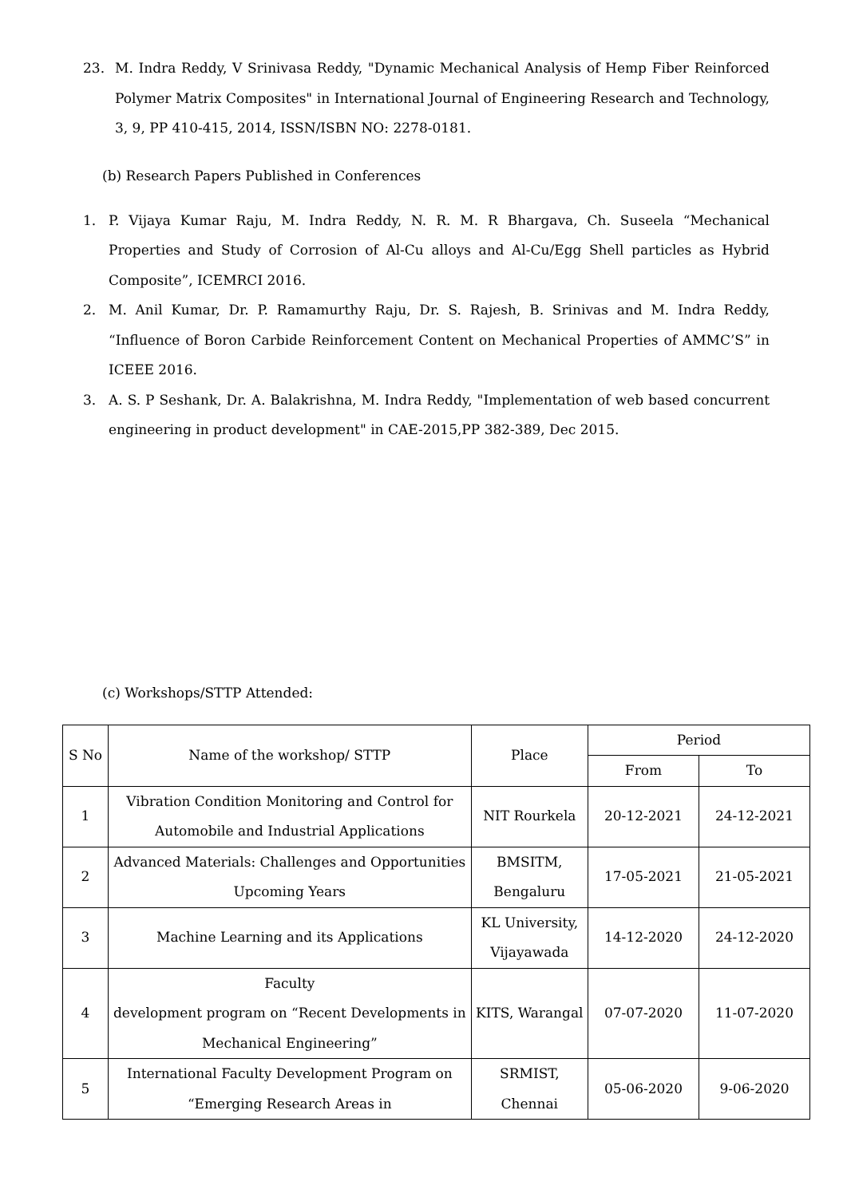23. M. Indra Reddy, V Srinivasa Reddy, "Dynamic Mechanical Analysis of Hemp Fiber Reinforced Polymer Matrix Composites" in International Journal of Engineering Research and Technology, 3, 9, PP 410-415, 2014, ISSN/ISBN NO: 2278-0181.
(b) Research Papers Published in Conferences
1. P. Vijaya Kumar Raju, M. Indra Reddy, N. R. M. R Bhargava, Ch. Suseela “Mechanical Properties and Study of Corrosion of Al-Cu alloys and Al-Cu/Egg Shell particles as Hybrid Composite”, ICEMRCI 2016.
2. M. Anil Kumar, Dr. P. Ramamurthy Raju, Dr. S. Rajesh, B. Srinivas and M. Indra Reddy, “Influence of Boron Carbide Reinforcement Content on Mechanical Properties of AMMC’S” in ICEEE 2016.
3. A. S. P Seshank, Dr. A. Balakrishna, M. Indra Reddy, "Implementation of web based concurrent engineering in product development" in CAE-2015,PP 382-389, Dec 2015.
(c) Workshops/STTP Attended:
| S No | Name of the workshop/ STTP | Place | Period | |
| --- | --- | --- | --- | --- |
| | | | From | To |
| 1 | Vibration Condition Monitoring and Control for Automobile and Industrial Applications | NIT Rourkela | 20-12-2021 | 24-12-2021 |
| 2 | Advanced Materials: Challenges and Opportunities Upcoming Years | BMSITM, Bengaluru | 17-05-2021 | 21-05-2021 |
| 3 | Machine Learning and its Applications | KL University, Vijayawada | 14-12-2020 | 24-12-2020 |
| 4 | Faculty development program on “Recent Developments in Mechanical Engineering” | KITS, Warangal | 07-07-2020 | 11-07-2020 |
| 5 | International Faculty Development Program on “Emerging Research Areas in | SRMIST, Chennai | 05-06-2020 | 9-06-2020 |